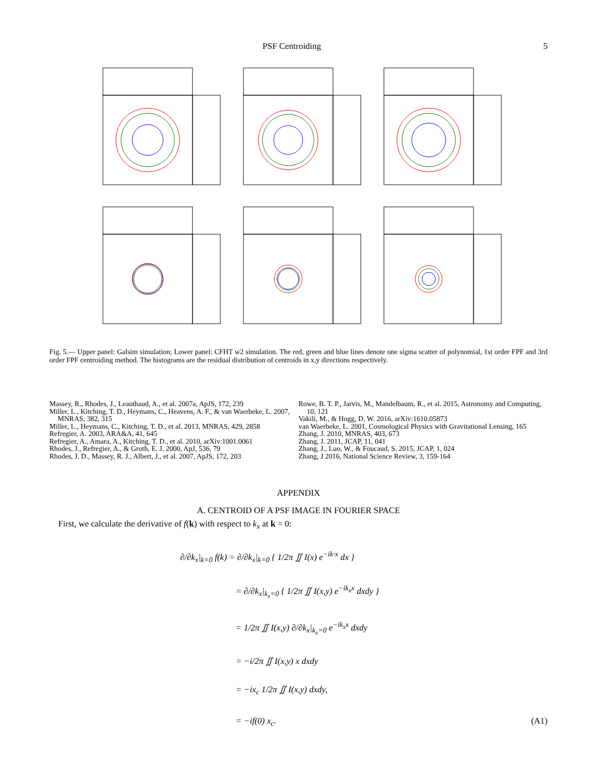PSF Centroiding 5
Fig. 5.— Upper panel: Galsim simulation; Lower panel: CFHT w2 simulation. The red, green and blue lines denote one sigma scatter of polynomial, 1st order FPF and 3rd order FPF centroiding method. The histograms are the residual distribution of centroids in x,y directions respectively.
Massey, R., Rhodes, J., Leauthaud, A., et al. 2007a, ApJS, 172, 239
Miller, L., Kitching, T. D., Heymans, C., Heavens, A. F., & van Waerbeke, L. 2007, MNRAS, 382, 315
Miller, L., Heymans, C., Kitching, T. D., et al. 2013, MNRAS, 429, 2858
Refregier, A. 2003, ARA&A, 41, 645
Refregier, A., Amara, A., Kitching, T. D., et al. 2010, arXiv:1001.0061
Rhodes, J., Refregier, A., & Groth, E. J. 2000, ApJ, 536, 79
Rhodes, J. D., Massey, R. J., Albert, J., et al. 2007, ApJS, 172, 203
Rowe, B. T. P., Jarvis, M., Mandelbaum, R., et al. 2015, Astronomy and Computing, 10, 121
Vakili, M., & Hogg, D. W. 2016, arXiv:1610.05873
van Waerbeke, L. 2001, Cosmological Physics with Gravitational Lensing, 165
Zhang, J. 2010, MNRAS, 403, 673
Zhang, J. 2011, JCAP, 11, 041
Zhang, J., Luo, W., & Foucaud, S. 2015, JCAP, 1, 024
Zhang, J 2016, National Science Review, 3, 159-164
APPENDIX
A. CENTROID OF A PSF IMAGE IN FOURIER SPACE
First, we calculate the derivative of f(k) with respect to k<sub>x</sub> at k = 0:
∂/∂k<sub>x</sub>|<sub>k=0</sub> f(k) = ∂/∂k<sub>x</sub>|<sub>k=0</sub> { 1/2π ∬ I(x) e<sup>−ik·x</sup> dx }
= ∂/∂k<sub>x</sub>|<sub>k<sub>x</sub>=0</sub> { 1/2π ∬ I(x,y) e<sup>−ik<sub>x</sub>x</sup> dxdy }
= 1/2π ∬ I(x,y) ∂/∂k<sub>x</sub>|<sub>k<sub>x</sub>=0</sub> e<sup>−ik<sub>x</sub>x</sup> dxdy
= −i/2π ∬ I(x,y) x dxdy
= −ix<sub>c</sub> 1/2π ∬ I(x,y) dxdy,
= −if(0) x<sub>c</sub>. (A1)